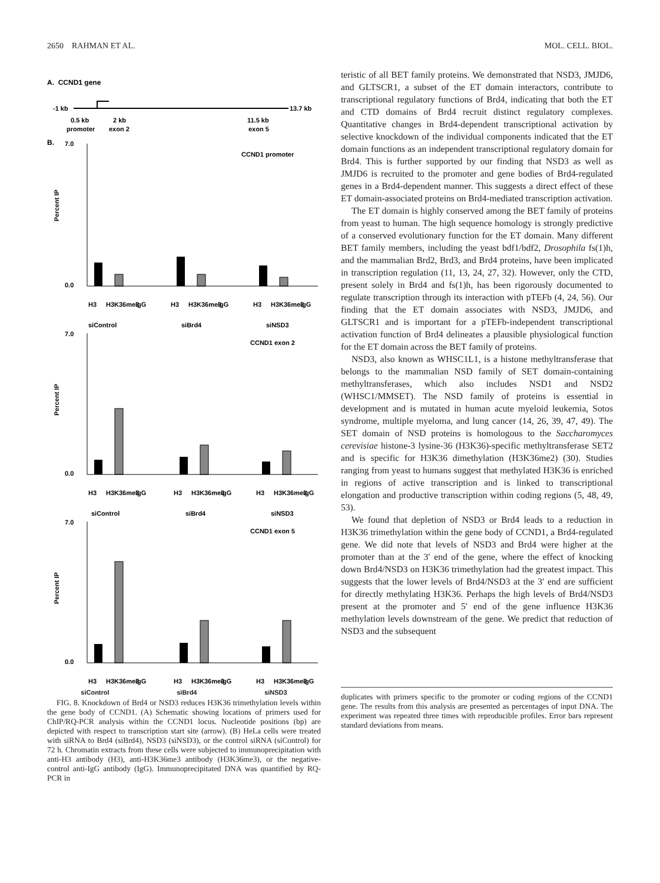2650 RAHMAN ET AL. MOL. CELL. BIOL.
A. CCND1 gene
-1 kb
13.7 kb
0.5 kb
promoter
2 kb
exon 2
11.5 kb
exon 5
B.
Percent IP
CCND1 promoter
7.0
0.0
H3
H3K36me3
IgG
H3
H3K36me3
IgG
H3
H3K36me3
IgG
siControl
siBrd4
siNSD3
Percent IP
CCND1 exon 2
7.0
0.0
H3
H3K36me3
IgG
H3
H3K36me3
IgG
H3
H3K36me3
IgG
siControl
siBrd4
siNSD3
Percent IP
CCND1 exon 5
7.0
0.0
H3
H3K36me3
IgG
H3
H3K36me3
IgG
H3
H3K36me3
IgG
siControl siBrd4 siNSD3
FIG. 8. Knockdown of Brd4 or NSD3 reduces H3K36 trimethylation levels within the gene body of CCND1. (A) Schematic showing locations of primers used for ChIP/RQ-PCR analysis within the CCND1 locus. Nucleotide positions (bp) are depicted with respect to transcription start site (arrow). (B) HeLa cells were treated with siRNA to Brd4 (siBrd4), NSD3 (siNSD3), or the control siRNA (siControl) for 72 h. Chromatin extracts from these cells were subjected to immunoprecipitation with anti-H3 antibody (H3), anti-H3K36me3 antibody (H3K36me3), or the negative-control anti-IgG antibody (IgG). Immunoprecipitated DNA was quantified by RQ-PCR in
teristic of all BET family proteins. We demonstrated that NSD3, JMJD6, and GLTSCR1, a subset of the ET domain interactors, contribute to transcriptional regulatory functions of Brd4, indicating that both the ET and CTD domains of Brd4 recruit distinct regulatory complexes. Quantitative changes in Brd4-dependent transcriptional activation by selective knockdown of the individual components indicated that the ET domain functions as an independent transcriptional regulatory domain for Brd4. This is further supported by our finding that NSD3 as well as JMJD6 is recruited to the promoter and gene bodies of Brd4-regulated genes in a Brd4-dependent manner. This suggests a direct effect of these ET domain-associated proteins on Brd4-mediated transcription activation.
The ET domain is highly conserved among the BET family of proteins from yeast to human. The high sequence homology is strongly predictive of a conserved evolutionary function for the ET domain. Many different BET family members, including the yeast bdf1/bdf2, Drosophila fs(1)h, and the mammalian Brd2, Brd3, and Brd4 proteins, have been implicated in transcription regulation (11, 13, 24, 27, 32). However, only the CTD, present solely in Brd4 and fs(1)h, has been rigorously documented to regulate transcription through its interaction with pTEFb (4, 24, 56). Our finding that the ET domain associates with NSD3, JMJD6, and GLTSCR1 and is important for a pTEFb-independent transcriptional activation function of Brd4 delineates a plausible physiological function for the ET domain across the BET family of proteins.
NSD3, also known as WHSC1L1, is a histone methyltransferase that belongs to the mammalian NSD family of SET domain-containing methyltransferases, which also includes NSD1 and NSD2 (WHSC1/MMSET). The NSD family of proteins is essential in development and is mutated in human acute myeloid leukemia, Sotos syndrome, multiple myeloma, and lung cancer (14, 26, 39, 47, 49). The SET domain of NSD proteins is homologous to the Saccharomyces cerevisiae histone-3 lysine-36 (H3K36)-specific methyltransferase SET2 and is specific for H3K36 dimethylation (H3K36me2) (30). Studies ranging from yeast to humans suggest that methylated H3K36 is enriched in regions of active transcription and is linked to transcriptional elongation and productive transcription within coding regions (5, 48, 49, 53).
We found that depletion of NSD3 or Brd4 leads to a reduction in H3K36 trimethylation within the gene body of CCND1, a Brd4-regulated gene. We did note that levels of NSD3 and Brd4 were higher at the promoter than at the 3′ end of the gene, where the effect of knocking down Brd4/NSD3 on H3K36 trimethylation had the greatest impact. This suggests that the lower levels of Brd4/NSD3 at the 3′ end are sufficient for directly methylating H3K36. Perhaps the high levels of Brd4/NSD3 present at the promoter and 5′ end of the gene influence H3K36 methylation levels downstream of the gene. We predict that reduction of NSD3 and the subsequent
duplicates with primers specific to the promoter or coding regions of the CCND1 gene. The results from this analysis are presented as percentages of input DNA. The experiment was repeated three times with reproducible profiles. Error bars represent standard deviations from means.